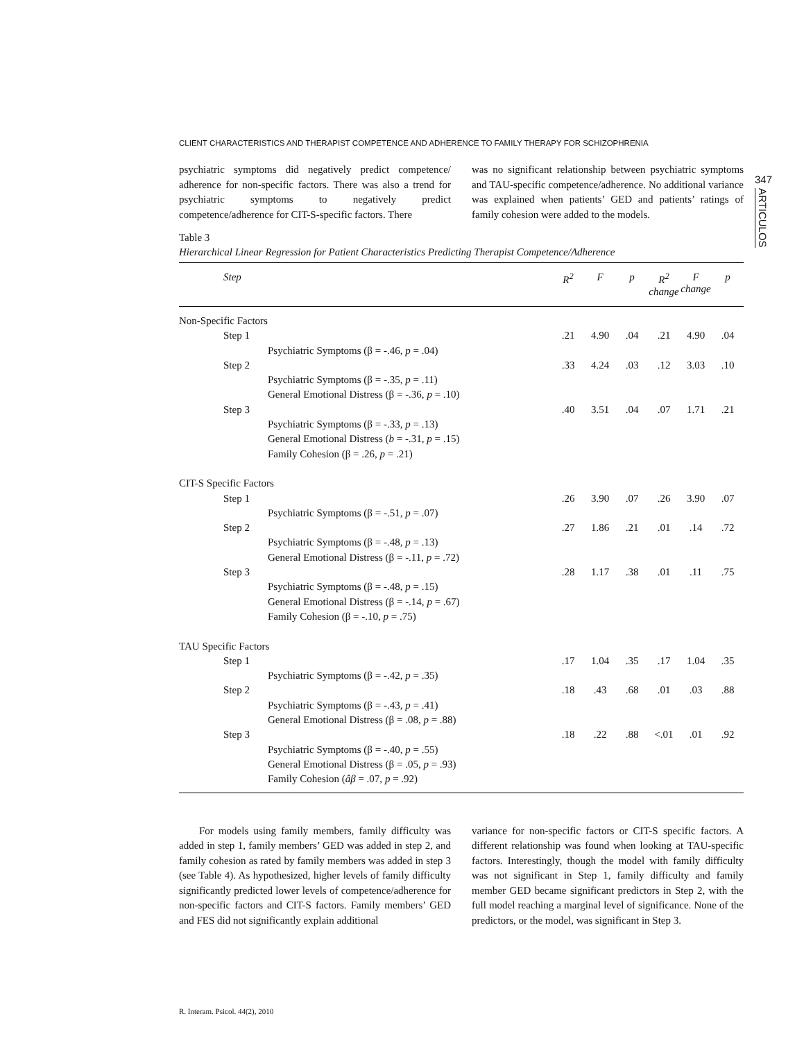347
ARTICULOS
CLIENT CHARACTERISTICS AND THERAPIST COMPETENCE AND ADHERENCE TO FAMILY THERAPY FOR SCHIZOPHRENIA
psychiatric symptoms did negatively predict competence/ adherence for non-specific factors. There was also a trend for psychiatric symptoms to negatively predict competence/adherence for CIT-S-specific factors. There
was no significant relationship between psychiatric symptoms and TAU-specific competence/adherence. No additional variance was explained when patients’ GED and patients’ ratings of family cohesion were added to the models.
Table 3
Hierarchical Linear Regression for Patient Characteristics Predicting Therapist Competence/Adherence
| Step | R<sup>2</sup> | F | p | R<sup>2</sup> change | F change | p |
| --- | --- | --- | --- | --- | --- | --- |
| Non-Specific Factors | | | | | | |
| Step 1 | .21 | 4.90 | .04 | .21 | 4.90 | .04 |
| Psychiatric Symptoms (β = -.46, p = .04) | | | | | | |
| Step 2 | .33 | 4.24 | .03 | .12 | 3.03 | .10 |
| Psychiatric Symptoms (β = -.35, p = .11) | | | | | | |
| General Emotional Distress (β = -.36, p = .10) | | | | | | |
| Step 3 | .40 | 3.51 | .04 | .07 | 1.71 | .21 |
| Psychiatric Symptoms (β = -.33, p = .13) | | | | | | |
| General Emotional Distress ( b = -.31, p = .15) | | | | | | |
| Family Cohesion (β = .26, p = .21) | | | | | | |
| CIT-S Specific Factors | | | | | | |
| Step 1 | .26 | 3.90 | .07 | .26 | 3.90 | .07 |
| Psychiatric Symptoms (β = -.51, p = .07) | | | | | | |
| Step 2 | .27 | 1.86 | .21 | .01 | .14 | .72 |
| Psychiatric Symptoms (β = -.48, p = .13) | | | | | | |
| General Emotional Distress (β = -.11, p = .72) | | | | | | |
| Step 3 | .28 | 1.17 | .38 | .01 | .11 | .75 |
| Psychiatric Symptoms (β = -.48, p = .15) | | | | | | |
| General Emotional Distress (β = -.14, p = .67) | | | | | | |
| Family Cohesion (β = -.10, p = .75) | | | | | | |
| TAU Specific Factors | | | | | | |
| Step 1 | .17 | 1.04 | .35 | .17 | 1.04 | .35 |
| Psychiatric Symptoms (β = -.42, p = .35) | | | | | | |
| Step 2 | .18 | .43 | .68 | .01 | .03 | .88 |
| Psychiatric Symptoms (β = -.43, p = .41) | | | | | | |
| General Emotional Distress (β = .08, p = .88) | | | | | | |
| Step 3 | .18 | .22 | .88 | <.01 | .01 | .92 |
| Psychiatric Symptoms (β = -.40, p = .55) | | | | | | |
| General Emotional Distress (β = .05, p = .93) | | | | | | |
| Family Cohesion ( âβ = .07, p = .92) | | | | | | |
For models using family members, family difficulty was added in step 1, family members’ GED was added in step 2, and family cohesion as rated by family members was added in step 3 (see Table 4). As hypothesized, higher levels of family difficulty significantly predicted lower levels of competence/adherence for non-specific factors and CIT-S factors. Family members’ GED and FES did not significantly explain additional
variance for non-specific factors or CIT-S specific factors. A different relationship was found when looking at TAU-specific factors. Interestingly, though the model with family difficulty was not significant in Step 1, family difficulty and family member GED became significant predictors in Step 2, with the full model reaching a marginal level of significance. None of the predictors, or the model, was significant in Step 3.
R. Interam. Psicol. 44(2), 2010